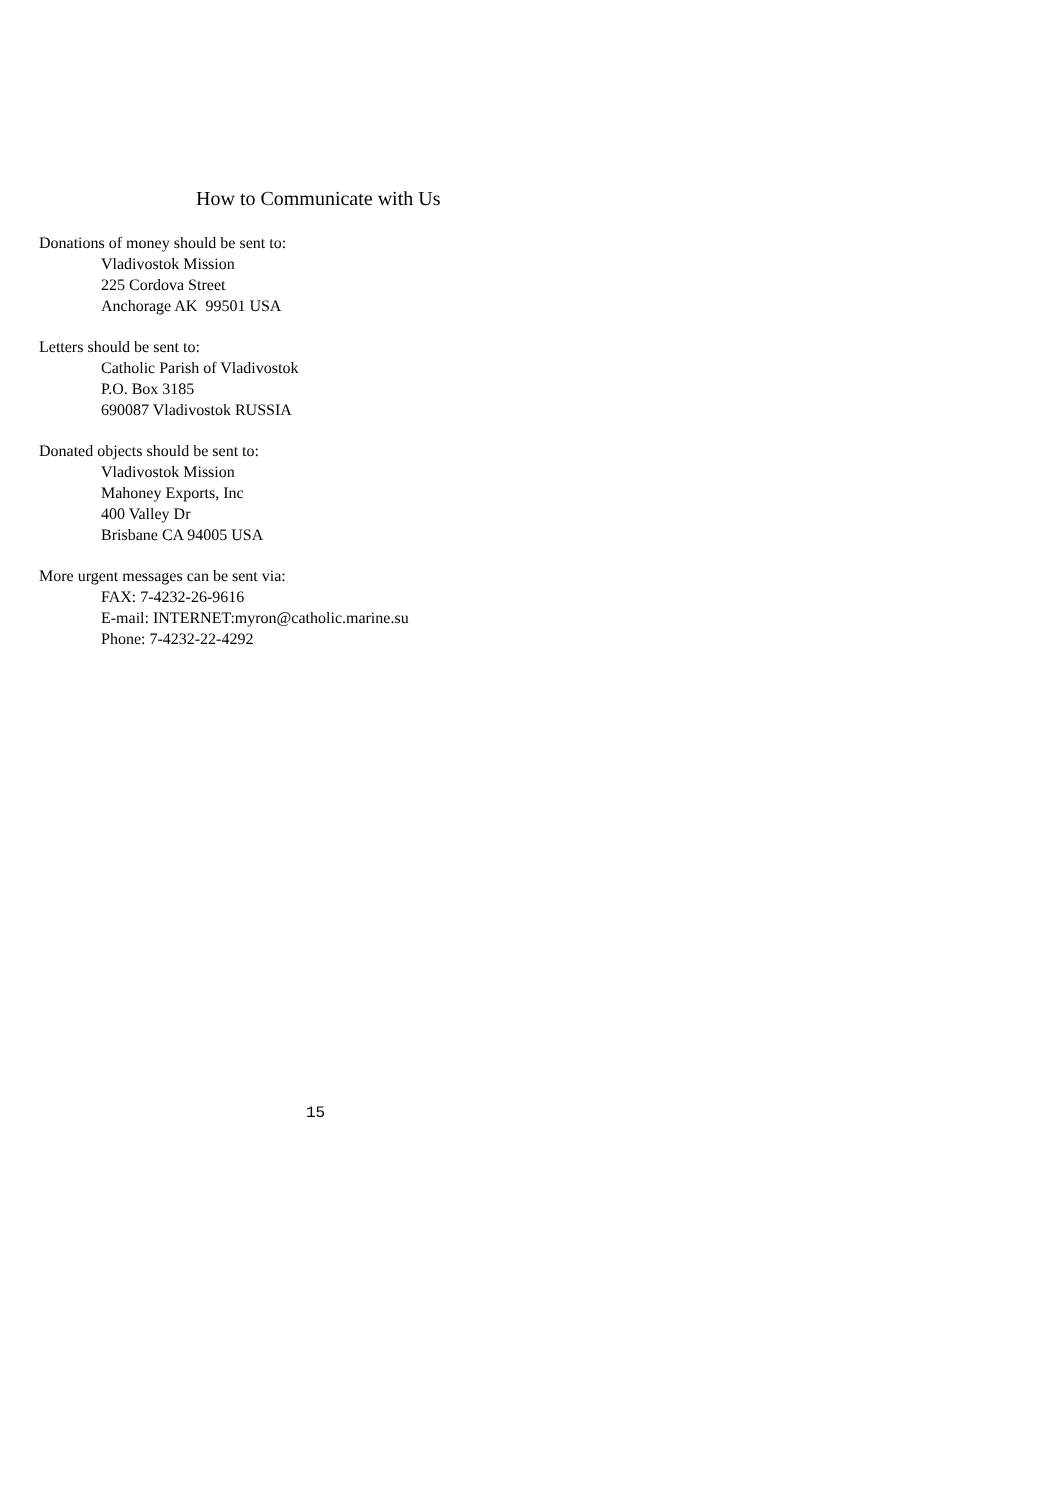How to Communicate with Us
Donations of money should be sent to:
Vladivostok Mission
225 Cordova Street
Anchorage AK 99501 USA
Letters should be sent to:
Catholic Parish of Vladivostok
P.O. Box 3185
690087 Vladivostok RUSSIA
Donated objects should be sent to:
Vladivostok Mission
Mahoney Exports, Inc
400 Valley Dr
Brisbane CA 94005 USA
More urgent messages can be sent via:
FAX: 7-4232-26-9616
E-mail: INTERNET:myron@catholic.marine.su
Phone: 7-4232-22-4292
15